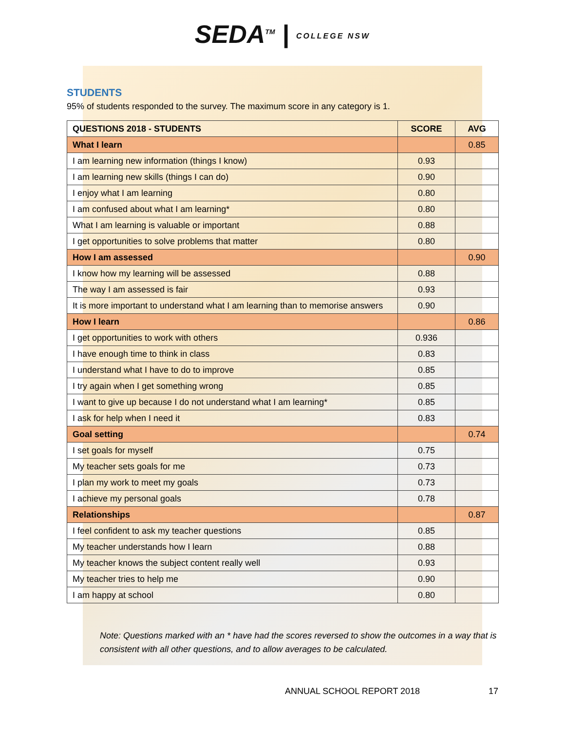SEDA<sup>TM</sup> | COLLEGE NSW
STUDENTS
95% of students responded to the survey. The maximum score in any category is 1.
| QUESTIONS 2018 - STUDENTS | SCORE | AVG |
| --- | --- | --- |
| What I learn | | 0.85 |
| I am learning new information (things I know) | 0.93 | |
| I am learning new skills (things I can do) | 0.90 | |
| I enjoy what I am learning | 0.80 | |
| I am confused about what I am learning* | 0.80 | |
| What I am learning is valuable or important | 0.88 | |
| I get opportunities to solve problems that matter | 0.80 | |
| How I am assessed | | 0.90 |
| I know how my learning will be assessed | 0.88 | |
| The way I am assessed is fair | 0.93 | |
| It is more important to understand what I am learning than to memorise answers | 0.90 | |
| How I learn | | 0.86 |
| I get opportunities to work with others | 0.936 | |
| I have enough time to think in class | 0.83 | |
| I understand what I have to do to improve | 0.85 | |
| I try again when I get something wrong | 0.85 | |
| I want to give up because I do not understand what I am learning* | 0.85 | |
| I ask for help when I need it | 0.83 | |
| Goal setting | | 0.74 |
| I set goals for myself | 0.75 | |
| My teacher sets goals for me | 0.73 | |
| I plan my work to meet my goals | 0.73 | |
| I achieve my personal goals | 0.78 | |
| Relationships | | 0.87 |
| I feel confident to ask my teacher questions | 0.85 | |
| My teacher understands how I learn | 0.88 | |
| My teacher knows the subject content really well | 0.93 | |
| My teacher tries to help me | 0.90 | |
| I am happy at school | 0.80 | |
Note: Questions marked with an * have had the scores reversed to show the outcomes in a way that is consistent with all other questions, and to allow averages to be calculated.
ANNUAL SCHOOL REPORT 2018 17